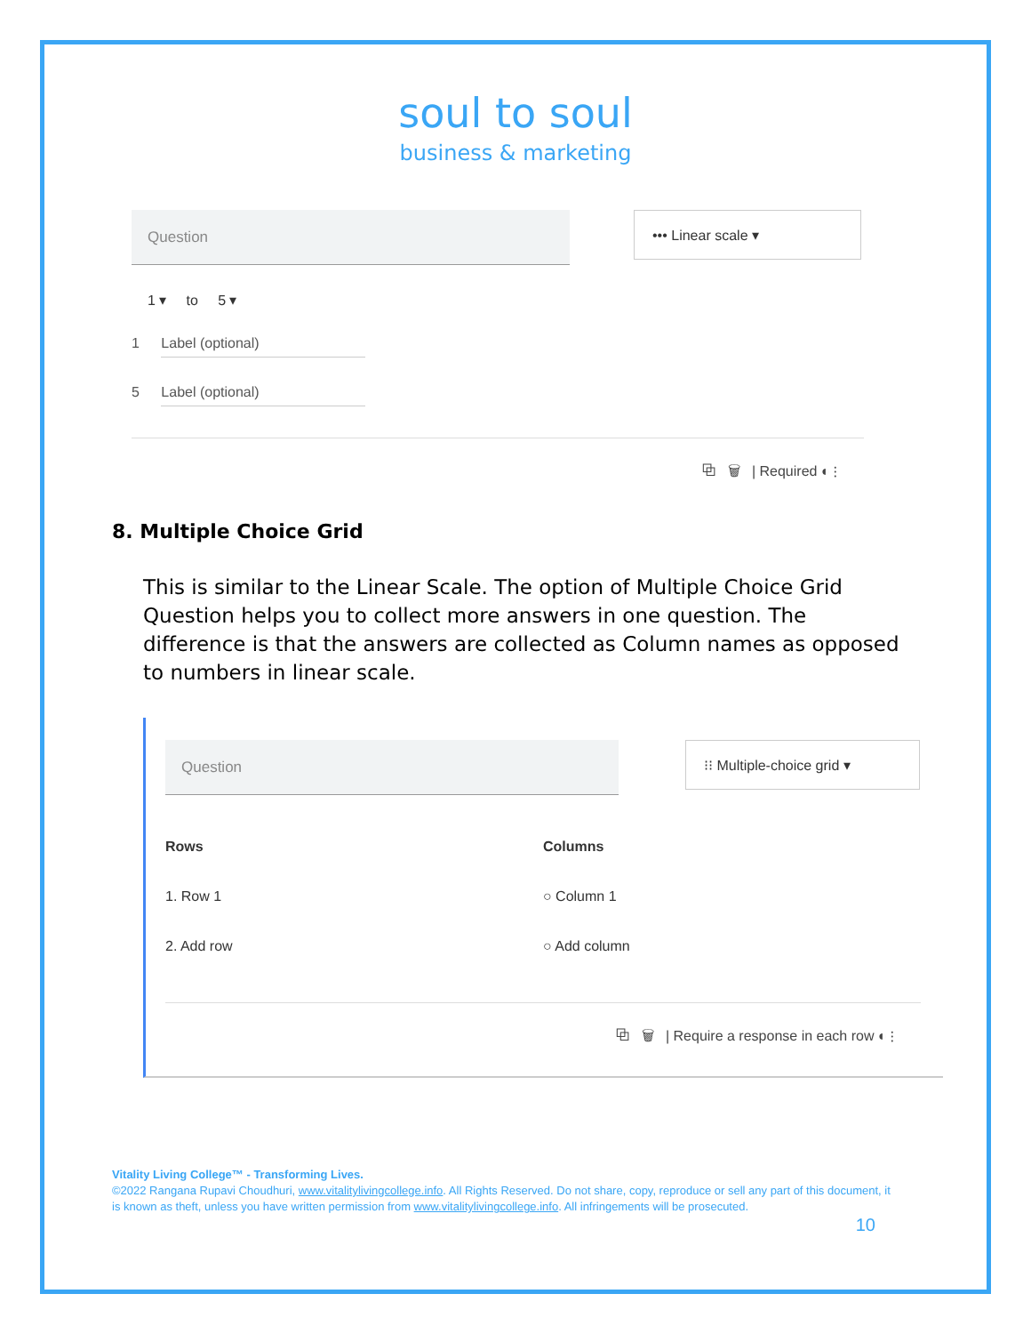soul to soul
business & marketing
Question
••• Linear scale ▾
1 ▾ to 5 ▾
1 Label (optional)
5 Label (optional)
⧉ 🗑 | Required ◐ ⋮
8. Multiple Choice Grid
This is similar to the Linear Scale. The option of Multiple Choice Grid Question helps you to collect more answers in one question. The difference is that the answers are collected as Column names as opposed to numbers in linear scale.
Question
⁝⁝ Multiple-choice grid ▾
Rows
1. Row 1
2. Add row
Columns
○ Column 1
○ Add column
⧉ 🗑 | Require a response in each row ◐ ⋮
Vitality Living College™ - Transforming Lives.
©2022 Rangana Rupavi Choudhuri, www.vitalitylivingcollege.info. All Rights Reserved. Do not share, copy, reproduce or sell any part of this document, it is known as theft, unless you have written permission from www.vitalitylivingcollege.info. All infringements will be prosecuted.
10